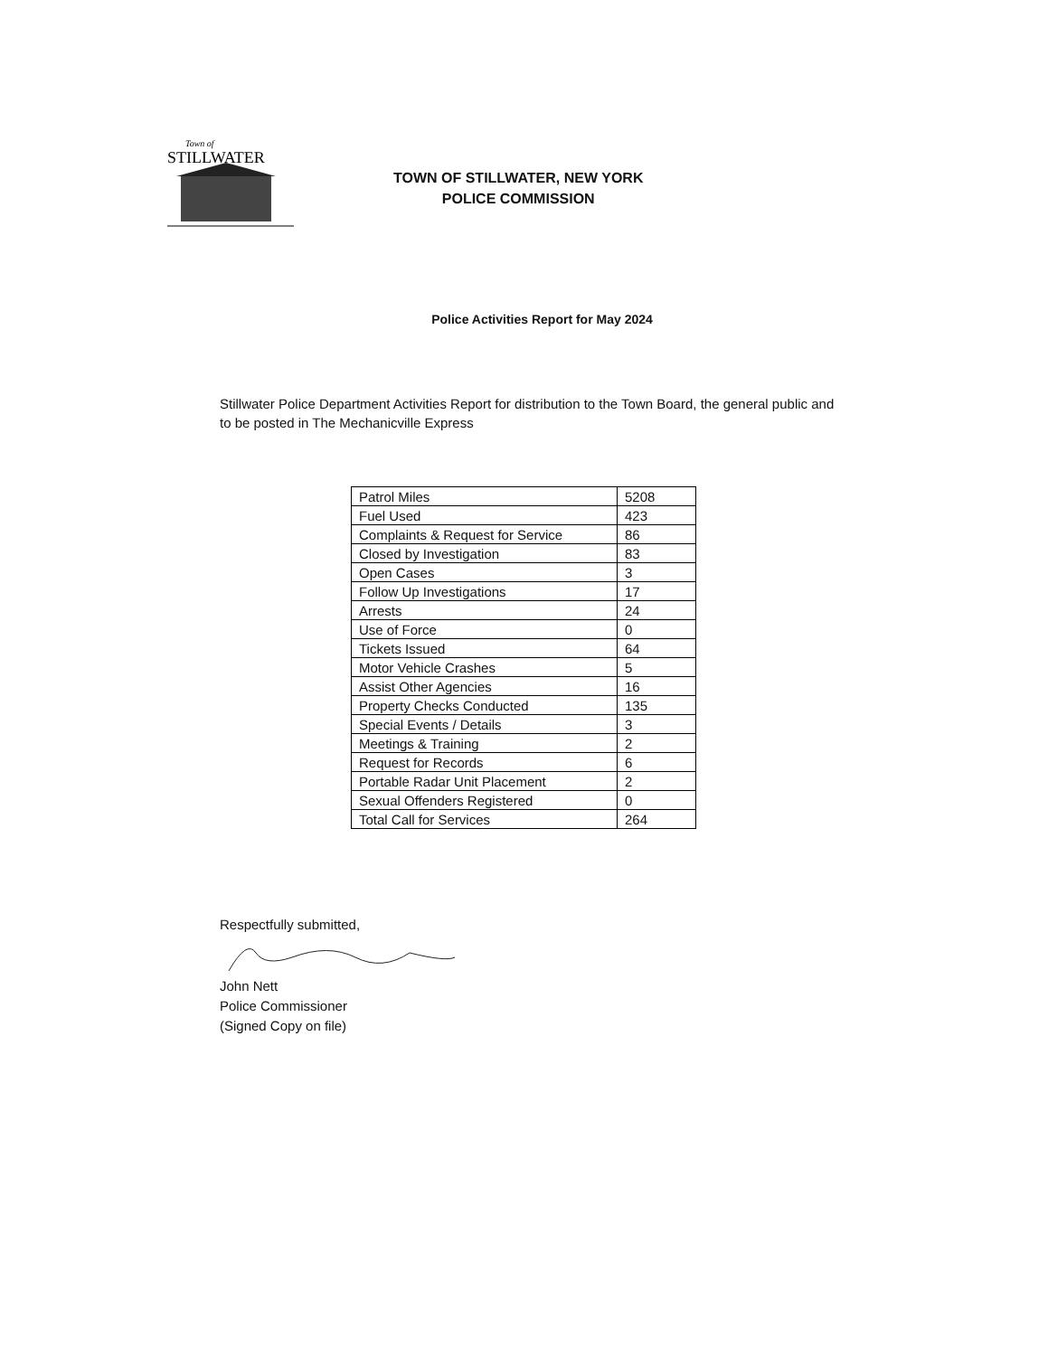Town of
STILLWATER
TOWN OF STILLWATER, NEW YORK
POLICE COMMISSION
Police Activities Report for May 2024
Stillwater Police Department Activities Report for distribution to the Town Board, the general public and to be posted in The Mechanicville Express
| Patrol Miles | 5208 |
| Fuel Used | 423 |
| Complaints & Request for Service | 86 |
| Closed by Investigation | 83 |
| Open Cases | 3 |
| Follow Up Investigations | 17 |
| Arrests | 24 |
| Use of Force | 0 |
| Tickets Issued | 64 |
| Motor Vehicle Crashes | 5 |
| Assist Other Agencies | 16 |
| Property Checks Conducted | 135 |
| Special Events / Details | 3 |
| Meetings & Training | 2 |
| Request for Records | 6 |
| Portable Radar Unit Placement | 2 |
| Sexual Offenders Registered | 0 |
| Total Call for Services | 264 |
Respectfully submitted,
John Nett
Police Commissioner
(Signed Copy on file)